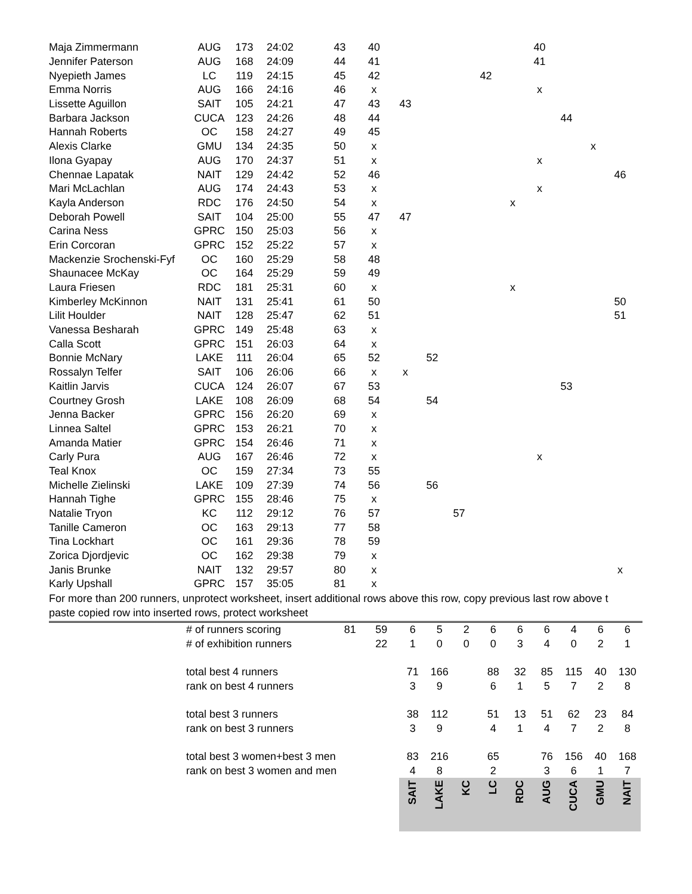| Maja Zimmermann | AUG | 173 | 24:02 | 43 | 40 | | | | | | 40 | | | |
| Jennifer Paterson | AUG | 168 | 24:09 | 44 | 41 | | | | | | 41 | | | |
| Nyepieth James | LC | 119 | 24:15 | 45 | 42 | | | | 42 | | | | | |
| Emma Norris | AUG | 166 | 24:16 | 46 | x | | | | | | x | | | |
| Lissette Aguillon | SAIT | 105 | 24:21 | 47 | 43 | 43 | | | | | | | | |
| Barbara Jackson | CUCA | 123 | 24:26 | 48 | 44 | | | | | | | 44 | | |
| Hannah Roberts | OC | 158 | 24:27 | 49 | 45 | | | | | | | | | |
| Alexis Clarke | GMU | 134 | 24:35 | 50 | x | | | | | | | | x | |
| Ilona Gyapay | AUG | 170 | 24:37 | 51 | x | | | | | | x | | | |
| Chennae Lapatak | NAIT | 129 | 24:42 | 52 | 46 | | | | | | | | | 46 |
| Mari McLachlan | AUG | 174 | 24:43 | 53 | x | | | | | | x | | | |
| Kayla Anderson | RDC | 176 | 24:50 | 54 | x | | | | | x | | | | |
| Deborah Powell | SAIT | 104 | 25:00 | 55 | 47 | 47 | | | | | | | | |
| Carina Ness | GPRC | 150 | 25:03 | 56 | x | | | | | | | | | |
| Erin Corcoran | GPRC | 152 | 25:22 | 57 | x | | | | | | | | | |
| Mackenzie Srochenski-Fyf | OC | 160 | 25:29 | 58 | 48 | | | | | | | | | |
| Shaunacee McKay | OC | 164 | 25:29 | 59 | 49 | | | | | | | | | |
| Laura Friesen | RDC | 181 | 25:31 | 60 | x | | | | | x | | | | |
| Kimberley McKinnon | NAIT | 131 | 25:41 | 61 | 50 | | | | | | | | | 50 |
| Lilit Houlder | NAIT | 128 | 25:47 | 62 | 51 | | | | | | | | | 51 |
| Vanessa Besharah | GPRC | 149 | 25:48 | 63 | x | | | | | | | | | |
| Calla Scott | GPRC | 151 | 26:03 | 64 | x | | | | | | | | | |
| Bonnie McNary | LAKE | 111 | 26:04 | 65 | 52 | | 52 | | | | | | | |
| Rossalyn Telfer | SAIT | 106 | 26:06 | 66 | x | x | | | | | | | | |
| Kaitlin Jarvis | CUCA | 124 | 26:07 | 67 | 53 | | | | | | | 53 | | |
| Courtney Grosh | LAKE | 108 | 26:09 | 68 | 54 | | 54 | | | | | | | |
| Jenna Backer | GPRC | 156 | 26:20 | 69 | x | | | | | | | | | |
| Linnea Saltel | GPRC | 153 | 26:21 | 70 | x | | | | | | | | | |
| Amanda Matier | GPRC | 154 | 26:46 | 71 | x | | | | | | | | | |
| Carly Pura | AUG | 167 | 26:46 | 72 | x | | | | | | x | | | |
| Teal Knox | OC | 159 | 27:34 | 73 | 55 | | | | | | | | | |
| Michelle Zielinski | LAKE | 109 | 27:39 | 74 | 56 | | 56 | | | | | | | |
| Hannah Tighe | GPRC | 155 | 28:46 | 75 | x | | | | | | | | | |
| Natalie Tryon | KC | 112 | 29:12 | 76 | 57 | | | 57 | | | | | | |
| Tanille Cameron | OC | 163 | 29:13 | 77 | 58 | | | | | | | | | |
| Tina Lockhart | OC | 161 | 29:36 | 78 | 59 | | | | | | | | | |
| Zorica Djordjevic | OC | 162 | 29:38 | 79 | x | | | | | | | | | |
| Janis Brunke | NAIT | 132 | 29:57 | 80 | x | | | | | | | | | x |
| Karly Upshall | GPRC | 157 | 35:05 | 81 | x | | | | | | | | | |
For more than 200 runners, unprotect worksheet, insert additional rows above this row, copy previous last row above t
paste copied row into inserted rows, protect worksheet
| | # of runners scoring | 81 | 59 | 6 | 5 | 2 | 6 | 6 | 6 | 4 | 6 | 6 |
| | # of exhibition runners | | 22 | 1 | 0 | 0 | 0 | 3 | 4 | 0 | 2 | 1 |
| | total best 4 runners | | | 71 | 166 | | 88 | 32 | 85 | 115 | 40 | 130 |
| | rank on best 4 runners | | | 3 | 9 | | 6 | 1 | 5 | 7 | 2 | 8 |
| | total best 3 runners | | | 38 | 112 | | 51 | 13 | 51 | 62 | 23 | 84 |
| | rank on best 3 runners | | | 3 | 9 | | 4 | 1 | 4 | 7 | 2 | 8 |
| | total best 3 women+best 3 men | | | 83 | 216 | | 65 | | 76 | 156 | 40 | 168 |
| | rank on best 3 women and men | | | 4 | 8 | | 2 | | 3 | 6 | 1 | 7 |
| | | | | SAIT | LAKE | KC | LC | RDC | AUG | CUCA | GMU | NAIT |